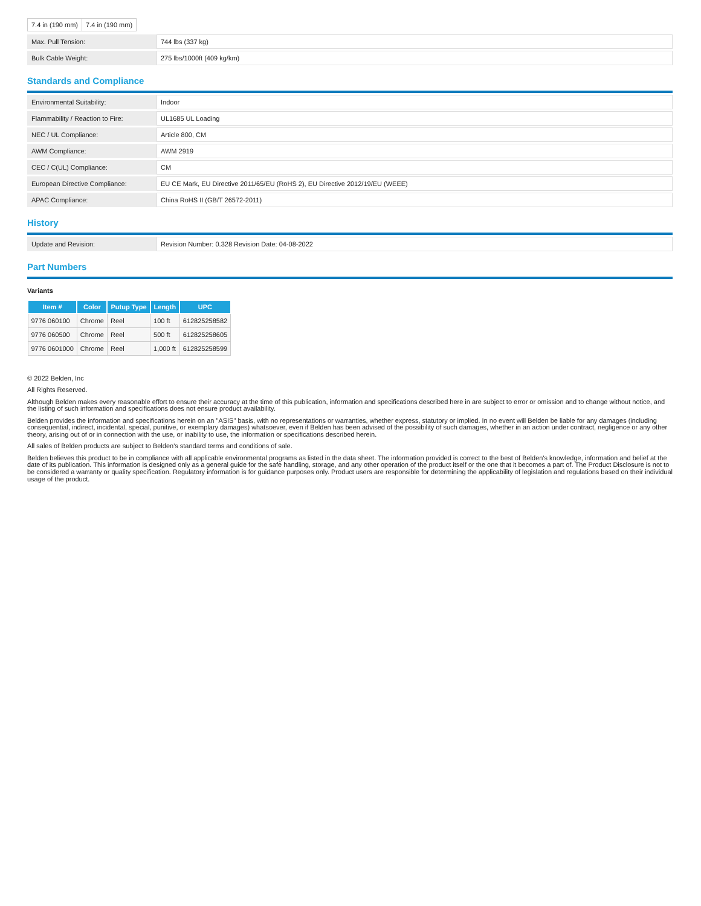| 7.4 in (190 mm) | 7.4 in (190 mm) |
| Max. Pull Tension: | 744 lbs (337 kg) |
| Bulk Cable Weight: | 275 lbs/1000ft (409 kg/km) |
Standards and Compliance
| Environmental Suitability: | Indoor |
| Flammability / Reaction to Fire: | UL1685 UL Loading |
| NEC / UL Compliance: | Article 800, CM |
| AWM Compliance: | AWM 2919 |
| CEC / C(UL) Compliance: | CM |
| European Directive Compliance: | EU CE Mark, EU Directive 2011/65/EU (RoHS 2), EU Directive 2012/19/EU (WEEE) |
| APAC Compliance: | China RoHS II (GB/T 26572-2011) |
History
| Update and Revision: | Revision Number: 0.328 Revision Date: 04-08-2022 |
Part Numbers
Variants
| Item # | Color | Putup Type | Length | UPC |
| --- | --- | --- | --- | --- |
| 9776 060100 | Chrome | Reel | 100 ft | 612825258582 |
| 9776 060500 | Chrome | Reel | 500 ft | 612825258605 |
| 9776 0601000 | Chrome | Reel | 1,000 ft | 612825258599 |
© 2022 Belden, Inc
All Rights Reserved.
Although Belden makes every reasonable effort to ensure their accuracy at the time of this publication, information and specifications described here in are subject to error or omission and to change without notice, and the listing of such information and specifications does not ensure product availability.
Belden provides the information and specifications herein on an "ASIS" basis, with no representations or warranties, whether express, statutory or implied. In no event will Belden be liable for any damages (including consequential, indirect, incidental, special, punitive, or exemplary damages) whatsoever, even if Belden has been advised of the possibility of such damages, whether in an action under contract, negligence or any other theory, arising out of or in connection with the use, or inability to use, the information or specifications described herein.
All sales of Belden products are subject to Belden's standard terms and conditions of sale.
Belden believes this product to be in compliance with all applicable environmental programs as listed in the data sheet. The information provided is correct to the best of Belden's knowledge, information and belief at the date of its publication. This information is designed only as a general guide for the safe handling, storage, and any other operation of the product itself or the one that it becomes a part of. The Product Disclosure is not to be considered a warranty or quality specification. Regulatory information is for guidance purposes only. Product users are responsible for determining the applicability of legislation and regulations based on their individual usage of the product.